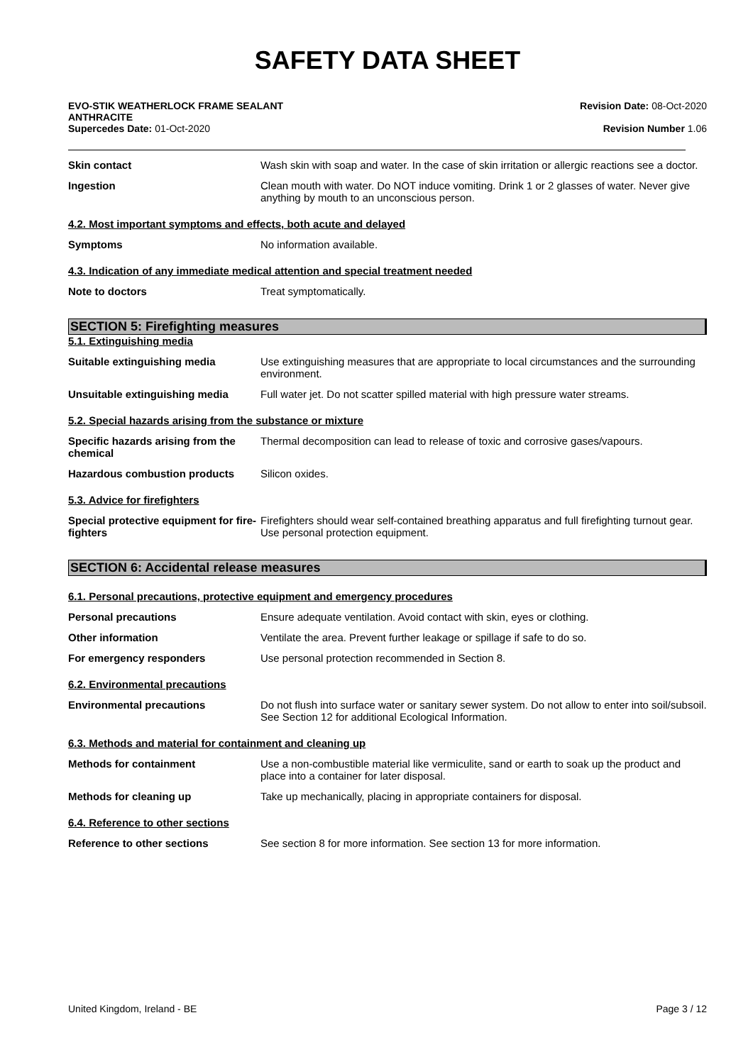SAFETY DATA SHEET
EVO-STIK WEATHERLOCK FRAME SEALANT
ANTHRACITE
Supercedes Date: 01-Oct-2020
Revision Date: 08-Oct-2020
Revision Number 1.06
Skin contact Wash skin with soap and water. In the case of skin irritation or allergic reactions see a doctor.
Ingestion Clean mouth with water. Do NOT induce vomiting. Drink 1 or 2 glasses of water. Never give anything by mouth to an unconscious person.
4.2. Most important symptoms and effects, both acute and delayed
Symptoms No information available.
4.3. Indication of any immediate medical attention and special treatment needed
Note to doctors Treat symptomatically.
SECTION 5: Firefighting measures
5.1. Extinguishing media
Suitable extinguishing media Use extinguishing measures that are appropriate to local circumstances and the surrounding environment.
Unsuitable extinguishing media Full water jet. Do not scatter spilled material with high pressure water streams.
5.2. Special hazards arising from the substance or mixture
Specific hazards arising from the chemical
Thermal decomposition can lead to release of toxic and corrosive gases/vapours.
Hazardous combustion products Silicon oxides.
5.3. Advice for firefighters
Special protective equipment for fire-fighters
Firefighters should wear self-contained breathing apparatus and full firefighting turnout gear. Use personal protection equipment.
SECTION 6: Accidental release measures
6.1. Personal precautions, protective equipment and emergency procedures
Personal precautions Ensure adequate ventilation. Avoid contact with skin, eyes or clothing.
Other information Ventilate the area. Prevent further leakage or spillage if safe to do so.
For emergency responders Use personal protection recommended in Section 8.
6.2. Environmental precautions
Environmental precautions Do not flush into surface water or sanitary sewer system. Do not allow to enter into soil/subsoil. See Section 12 for additional Ecological Information.
6.3. Methods and material for containment and cleaning up
Methods for containment Use a non-combustible material like vermiculite, sand or earth to soak up the product and place into a container for later disposal.
Methods for cleaning up Take up mechanically, placing in appropriate containers for disposal.
6.4. Reference to other sections
Reference to other sections See section 8 for more information. See section 13 for more information.
United Kingdom, Ireland - BE Page 3 / 12